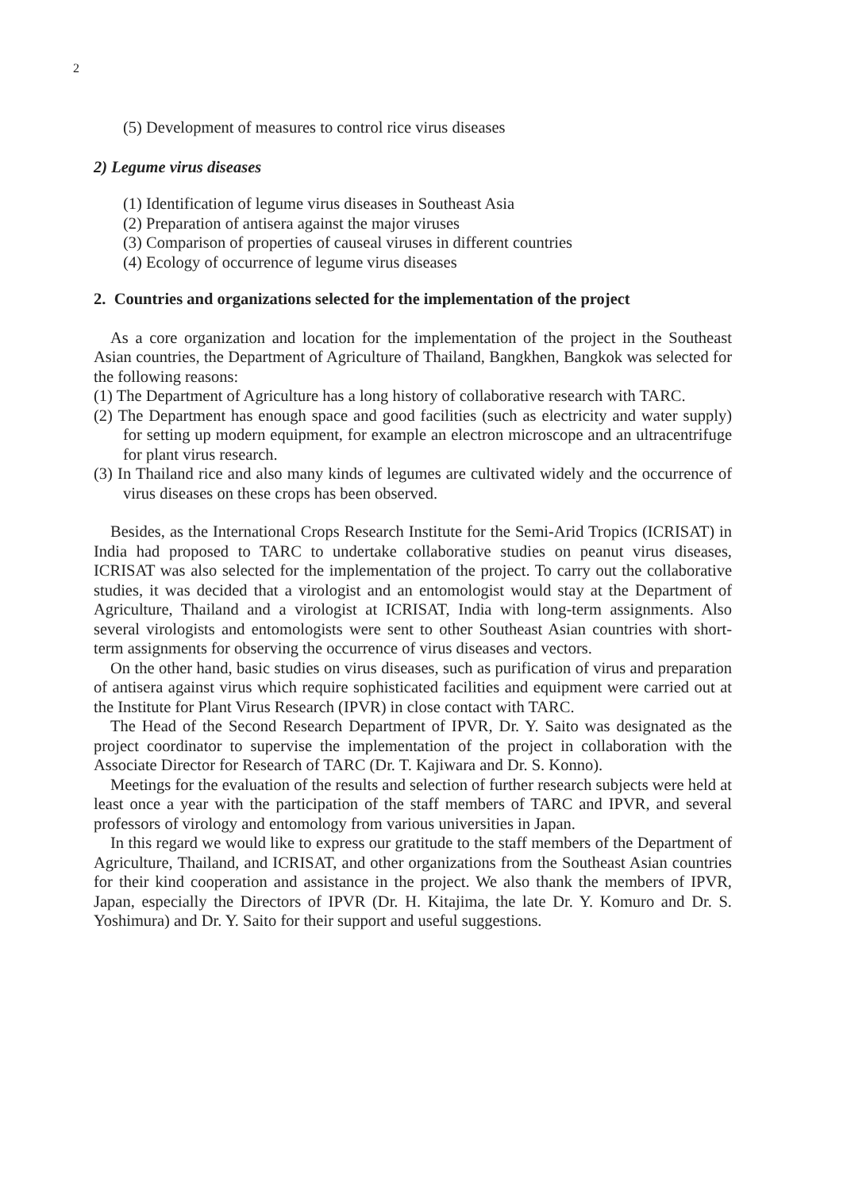2
(5) Development of measures to control rice virus diseases
2) Legume virus diseases
(1) Identification of legume virus diseases in Southeast Asia
(2) Preparation of antisera against the major viruses
(3) Comparison of properties of causeal viruses in different countries
(4) Ecology of occurrence of legume virus diseases
2. Countries and organizations selected for the implementation of the project
As a core organization and location for the implementation of the project in the Southeast Asian countries, the Department of Agriculture of Thailand, Bangkhen, Bangkok was selected for the following reasons:
(1) The Department of Agriculture has a long history of collaborative research with TARC.
(2) The Department has enough space and good facilities (such as electricity and water supply) for setting up modern equipment, for example an electron microscope and an ultracentrifuge for plant virus research.
(3) In Thailand rice and also many kinds of legumes are cultivated widely and the occurrence of virus diseases on these crops has been observed.
Besides, as the International Crops Research Institute for the Semi-Arid Tropics (ICRISAT) in India had proposed to TARC to undertake collaborative studies on peanut virus diseases, ICRISAT was also selected for the implementation of the project. To carry out the collaborative studies, it was decided that a virologist and an entomologist would stay at the Department of Agriculture, Thailand and a virologist at ICRISAT, India with long-term assignments. Also several virologists and entomologists were sent to other Southeast Asian countries with short-term assignments for observing the occurrence of virus diseases and vectors.
On the other hand, basic studies on virus diseases, such as purification of virus and preparation of antisera against virus which require sophisticated facilities and equipment were carried out at the Institute for Plant Virus Research (IPVR) in close contact with TARC.
The Head of the Second Research Department of IPVR, Dr. Y. Saito was designated as the project coordinator to supervise the implementation of the project in collaboration with the Associate Director for Research of TARC (Dr. T. Kajiwara and Dr. S. Konno).
Meetings for the evaluation of the results and selection of further research subjects were held at least once a year with the participation of the staff members of TARC and IPVR, and several professors of virology and entomology from various universities in Japan.
In this regard we would like to express our gratitude to the staff members of the Department of Agriculture, Thailand, and ICRISAT, and other organizations from the Southeast Asian countries for their kind cooperation and assistance in the project. We also thank the members of IPVR, Japan, especially the Directors of IPVR (Dr. H. Kitajima, the late Dr. Y. Komuro and Dr. S. Yoshimura) and Dr. Y. Saito for their support and useful suggestions.